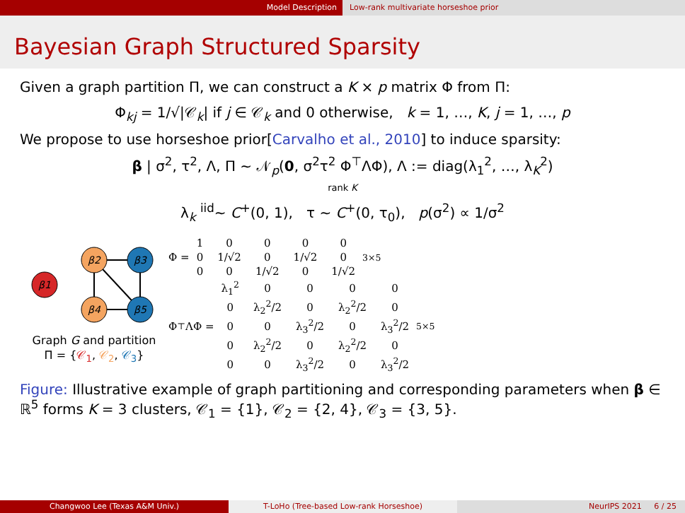Model Description Low-rank multivariate horseshoe prior
Bayesian Graph Structured Sparsity
Given a graph partition Π, we can construct a K × p matrix Φ from Π:
Φ<sub>kj</sub> = 1/√|𝒞<sub>k</sub>| if j ∈ 𝒞<sub>k</sub> and 0 otherwise, k = 1, …, K, j = 1, …, p
We propose to use horseshoe prior[Carvalho et al., 2010] to induce sparsity:
β | σ<sup>2</sup>, τ<sup>2</sup>, Λ, Π ∼ 𝒩<sub>p</sub>(0, σ<sup>2</sup>τ<sup>2</sup> Φ<sup>⊤</sup>ΛΦ), Λ := diag(λ<sub>1</sub><sup>2</sup>, …, λ<sub>K</sub><sup>2</sup>)
rank K
λ<sub>k</sub> <sup>iid</sup>∼ C<sup>+</sup>(0, 1), τ ∼ C<sup>+</sup>(0, τ<sub>0</sub>), p(σ<sup>2</sup>) ∝ 1/σ<sup>2</sup>
β1
β2
β3
β4
β5
Graph G and partition
Π = {𝒞<sub>1</sub>, 𝒞<sub>2</sub>, 𝒞<sub>3</sub>}
Φ =
| 1 | 0 | 0 | 0 | 0 |
| 0 | 1/√2 | 0 | 1/√2 | 0 |
| 0 | 0 | 1/√2 | 0 | 1/√2 |
<sub>3×5</sub>
Φ<sup>⊤</sup>ΛΦ =
| λ<sub>1</sub><sup>2</sup> | 0 | 0 | 0 | 0 |
| 0 | λ<sub>2</sub><sup>2</sup>/2 | 0 | λ<sub>2</sub><sup>2</sup>/2 | 0 |
| 0 | 0 | λ<sub>3</sub><sup>2</sup>/2 | 0 | λ<sub>3</sub><sup>2</sup>/2 |
| 0 | λ<sub>2</sub><sup>2</sup>/2 | 0 | λ<sub>2</sub><sup>2</sup>/2 | 0 |
| 0 | 0 | λ<sub>3</sub><sup>2</sup>/2 | 0 | λ<sub>3</sub><sup>2</sup>/2 |
<sub>5×5</sub>
Figure: Illustrative example of graph partitioning and corresponding parameters when β ∈ ℝ<sup>5</sup> forms K = 3 clusters, 𝒞<sub>1</sub> = {1}, 𝒞<sub>2</sub> = {2, 4}, 𝒞<sub>3</sub> = {3, 5}.
Changwoo Lee (Texas A&M Univ.) T-LoHo (Tree-based Low-rank Horseshoe) NeurIPS 2021 6 / 25